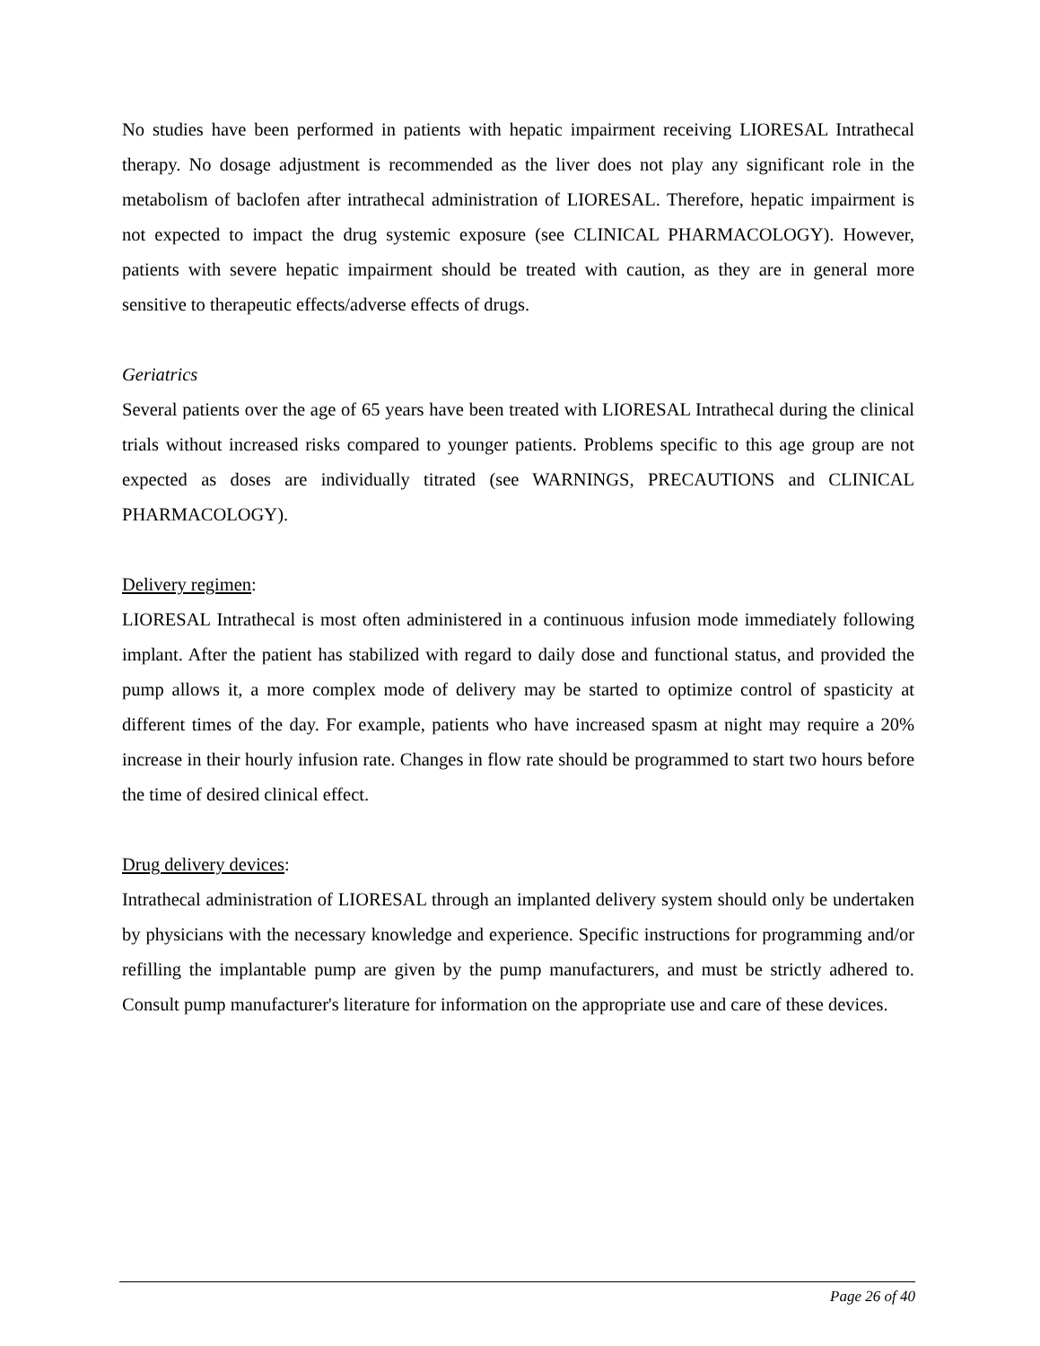No studies have been performed in patients with hepatic impairment receiving LIORESAL Intrathecal therapy. No dosage adjustment is recommended as the liver does not play any significant role in the metabolism of baclofen after intrathecal administration of LIORESAL. Therefore, hepatic impairment is not expected to impact the drug systemic exposure (see CLINICAL PHARMACOLOGY). However, patients with severe hepatic impairment should be treated with caution, as they are in general more sensitive to therapeutic effects/adverse effects of drugs.
Geriatrics
Several patients over the age of 65 years have been treated with LIORESAL Intrathecal during the clinical trials without increased risks compared to younger patients. Problems specific to this age group are not expected as doses are individually titrated (see WARNINGS, PRECAUTIONS and CLINICAL PHARMACOLOGY).
Delivery regimen:
LIORESAL Intrathecal is most often administered in a continuous infusion mode immediately following implant. After the patient has stabilized with regard to daily dose and functional status, and provided the pump allows it, a more complex mode of delivery may be started to optimize control of spasticity at different times of the day. For example, patients who have increased spasm at night may require a 20% increase in their hourly infusion rate. Changes in flow rate should be programmed to start two hours before the time of desired clinical effect.
Drug delivery devices:
Intrathecal administration of LIORESAL through an implanted delivery system should only be undertaken by physicians with the necessary knowledge and experience. Specific instructions for programming and/or refilling the implantable pump are given by the pump manufacturers, and must be strictly adhered to. Consult pump manufacturer's literature for information on the appropriate use and care of these devices.
Page 26 of 40